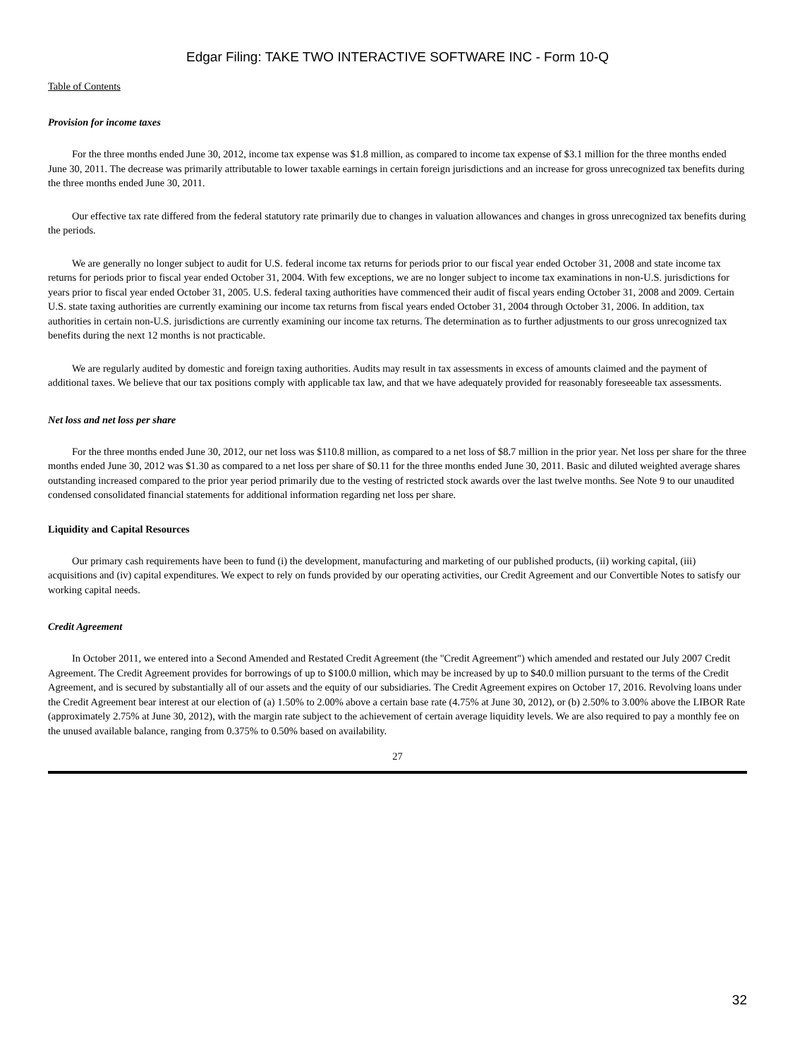Edgar Filing: TAKE TWO INTERACTIVE SOFTWARE INC - Form 10-Q
Table of Contents
Provision for income taxes
For the three months ended June 30, 2012, income tax expense was $1.8 million, as compared to income tax expense of $3.1 million for the three months ended June 30, 2011. The decrease was primarily attributable to lower taxable earnings in certain foreign jurisdictions and an increase for gross unrecognized tax benefits during the three months ended June 30, 2011.
Our effective tax rate differed from the federal statutory rate primarily due to changes in valuation allowances and changes in gross unrecognized tax benefits during the periods.
We are generally no longer subject to audit for U.S. federal income tax returns for periods prior to our fiscal year ended October 31, 2008 and state income tax returns for periods prior to fiscal year ended October 31, 2004. With few exceptions, we are no longer subject to income tax examinations in non-U.S. jurisdictions for years prior to fiscal year ended October 31, 2005. U.S. federal taxing authorities have commenced their audit of fiscal years ending October 31, 2008 and 2009. Certain U.S. state taxing authorities are currently examining our income tax returns from fiscal years ended October 31, 2004 through October 31, 2006. In addition, tax authorities in certain non-U.S. jurisdictions are currently examining our income tax returns. The determination as to further adjustments to our gross unrecognized tax benefits during the next 12 months is not practicable.
We are regularly audited by domestic and foreign taxing authorities. Audits may result in tax assessments in excess of amounts claimed and the payment of additional taxes. We believe that our tax positions comply with applicable tax law, and that we have adequately provided for reasonably foreseeable tax assessments.
Net loss and net loss per share
For the three months ended June 30, 2012, our net loss was $110.8 million, as compared to a net loss of $8.7 million in the prior year. Net loss per share for the three months ended June 30, 2012 was $1.30 as compared to a net loss per share of $0.11 for the three months ended June 30, 2011. Basic and diluted weighted average shares outstanding increased compared to the prior year period primarily due to the vesting of restricted stock awards over the last twelve months. See Note 9 to our unaudited condensed consolidated financial statements for additional information regarding net loss per share.
Liquidity and Capital Resources
Our primary cash requirements have been to fund (i) the development, manufacturing and marketing of our published products, (ii) working capital, (iii) acquisitions and (iv) capital expenditures. We expect to rely on funds provided by our operating activities, our Credit Agreement and our Convertible Notes to satisfy our working capital needs.
Credit Agreement
In October 2011, we entered into a Second Amended and Restated Credit Agreement (the "Credit Agreement") which amended and restated our July 2007 Credit Agreement. The Credit Agreement provides for borrowings of up to $100.0 million, which may be increased by up to $40.0 million pursuant to the terms of the Credit Agreement, and is secured by substantially all of our assets and the equity of our subsidiaries. The Credit Agreement expires on October 17, 2016. Revolving loans under the Credit Agreement bear interest at our election of (a) 1.50% to 2.00% above a certain base rate (4.75% at June 30, 2012), or (b) 2.50% to 3.00% above the LIBOR Rate (approximately 2.75% at June 30, 2012), with the margin rate subject to the achievement of certain average liquidity levels. We are also required to pay a monthly fee on the unused available balance, ranging from 0.375% to 0.50% based on availability.
27
32